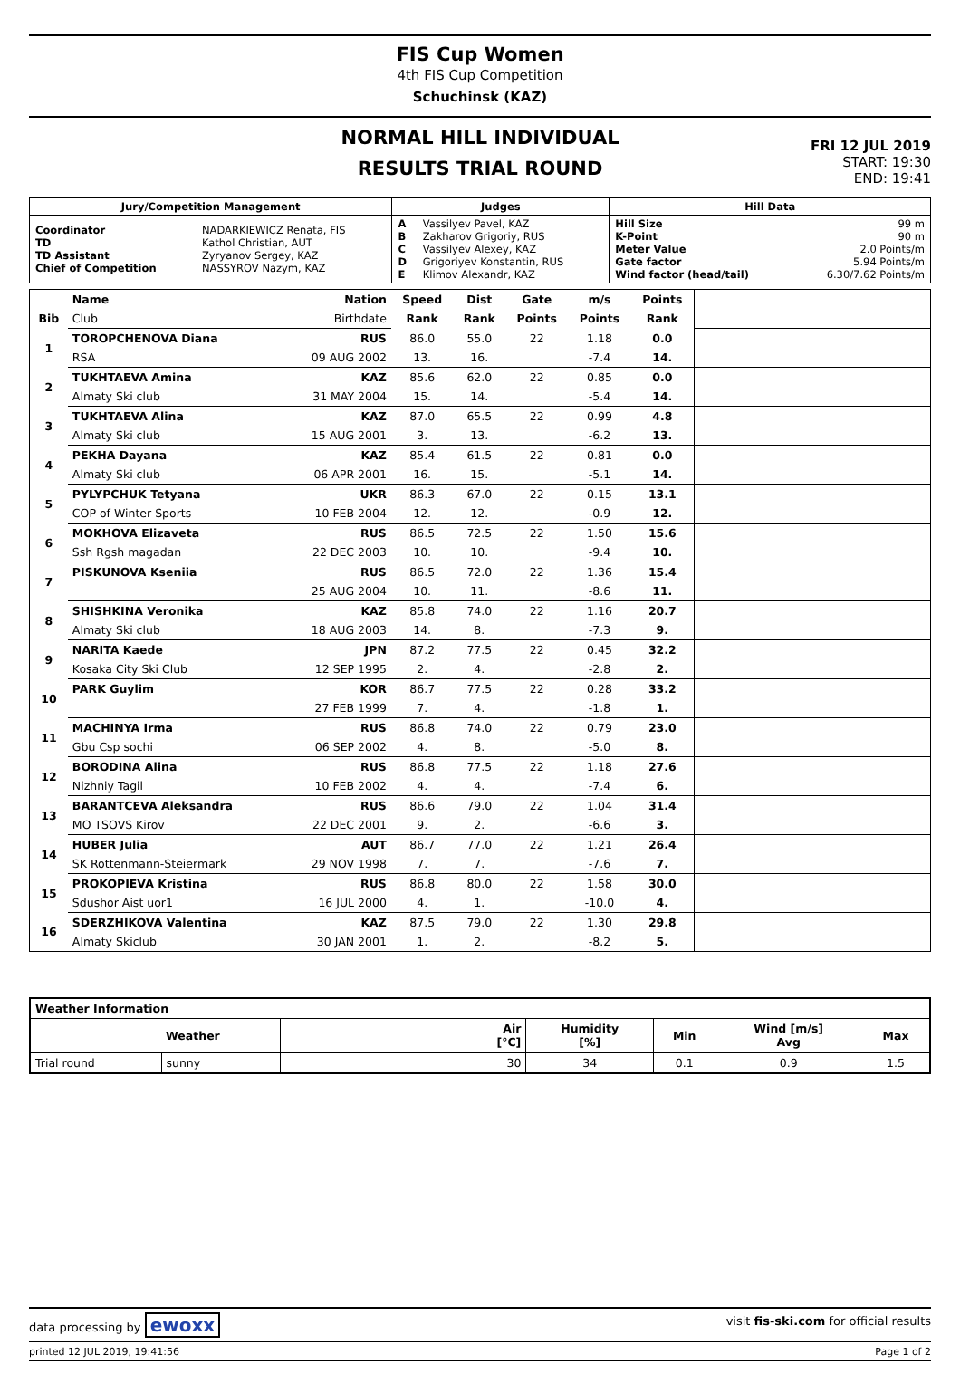FIS Cup Women
4th FIS Cup Competition
Schuchinsk (KAZ)
NORMAL HILL INDIVIDUAL
RESULTS TRIAL ROUND
FRI 12 JUL 2019
START: 19:30
END: 19:41
| Jury/Competition Management | | Judges | | Hill Data | |
| --- | --- | --- | --- | --- | --- |
| Coordinator TD TD Assistant Chief of Competition | NADARKIEWICZ Renata, FIS Kathol Christian, AUT Zyryanov Sergey, KAZ NASSYROV Nazym, KAZ | A B C D E | Vassilyev Pavel, KAZ Zakharov Grigoriy, RUS Vassilyev Alexey, KAZ Grigoriyev Konstantin, RUS Klimov Alexandr, KAZ | Hill Size K-Point Meter Value Gate factor Wind factor (head/tail) | 99 m 90 m 2.0 Points/m 5.94 Points/m 6.30/7.62 Points/m |
| | Name | Nation | Speed | Dist | Gate | m/s | Points | |
| --- | --- | --- | --- | --- | --- | --- | --- | --- |
| Bib | Club | Birthdate | Rank | Rank | Points | Points | Rank | |
| 1 | TOROPCHENOVA Diana | RUS | 86.0 | 55.0 | 22 | 1.18 | 0.0 | |
| | RSA | 09 AUG 2002 | 13. | 16. | | -7.4 | 14. | |
| 2 | TUKHTAEVA Amina | KAZ | 85.6 | 62.0 | 22 | 0.85 | 0.0 | |
| | Almaty Ski club | 31 MAY 2004 | 15. | 14. | | -5.4 | 14. | |
| 3 | TUKHTAEVA Alina | KAZ | 87.0 | 65.5 | 22 | 0.99 | 4.8 | |
| | Almaty Ski club | 15 AUG 2001 | 3. | 13. | | -6.2 | 13. | |
| 4 | PEKHA Dayana | KAZ | 85.4 | 61.5 | 22 | 0.81 | 0.0 | |
| | Almaty Ski club | 06 APR 2001 | 16. | 15. | | -5.1 | 14. | |
| 5 | PYLYPCHUK Tetyana | UKR | 86.3 | 67.0 | 22 | 0.15 | 13.1 | |
| | COP of Winter Sports | 10 FEB 2004 | 12. | 12. | | -0.9 | 12. | |
| 6 | MOKHOVA Elizaveta | RUS | 86.5 | 72.5 | 22 | 1.50 | 15.6 | |
| | Ssh Rgsh magadan | 22 DEC 2003 | 10. | 10. | | -9.4 | 10. | |
| 7 | PISKUNOVA Kseniia | RUS | 86.5 | 72.0 | 22 | 1.36 | 15.4 | |
| | | 25 AUG 2004 | 10. | 11. | | -8.6 | 11. | |
| 8 | SHISHKINA Veronika | KAZ | 85.8 | 74.0 | 22 | 1.16 | 20.7 | |
| | Almaty Ski club | 18 AUG 2003 | 14. | 8. | | -7.3 | 9. | |
| 9 | NARITA Kaede | JPN | 87.2 | 77.5 | 22 | 0.45 | 32.2 | |
| | Kosaka City Ski Club | 12 SEP 1995 | 2. | 4. | | -2.8 | 2. | |
| 10 | PARK Guylim | KOR | 86.7 | 77.5 | 22 | 0.28 | 33.2 | |
| | | 27 FEB 1999 | 7. | 4. | | -1.8 | 1. | |
| 11 | MACHINYA Irma | RUS | 86.8 | 74.0 | 22 | 0.79 | 23.0 | |
| | Gbu Csp sochi | 06 SEP 2002 | 4. | 8. | | -5.0 | 8. | |
| 12 | BORODINA Alina | RUS | 86.8 | 77.5 | 22 | 1.18 | 27.6 | |
| | Nizhniy Tagil | 10 FEB 2002 | 4. | 4. | | -7.4 | 6. | |
| 13 | BARANTCEVA Aleksandra | RUS | 86.6 | 79.0 | 22 | 1.04 | 31.4 | |
| | MO TSOVS Kirov | 22 DEC 2001 | 9. | 2. | | -6.6 | 3. | |
| 14 | HUBER Julia | AUT | 86.7 | 77.0 | 22 | 1.21 | 26.4 | |
| | SK Rottenmann-Steiermark | 29 NOV 1998 | 7. | 7. | | -7.6 | 7. | |
| 15 | PROKOPIEVA Kristina | RUS | 86.8 | 80.0 | 22 | 1.58 | 30.0 | |
| | Sdushor Aist uor1 | 16 JUL 2000 | 4. | 1. | | -10.0 | 4. | |
| 16 | SDERZHIKOVA Valentina | KAZ | 87.5 | 79.0 | 22 | 1.30 | 29.8 | |
| | Almaty Skiclub | 30 JAN 2001 | 1. | 2. | | -8.2 | 5. | |
| Weather Information | | | | | | |
| --- | --- | --- | --- | --- | --- | --- |
| | Weather | Air [°C] | Humidity [%] | Min | Wind [m/s] Avg | Max |
| Trial round | sunny | 30 | 34 | 0.1 | 0.9 | 1.5 |
data processing by ewoxx visit fis-ski.com for official results
printed 12 JUL 2019, 19:41:56 Page 1 of 2